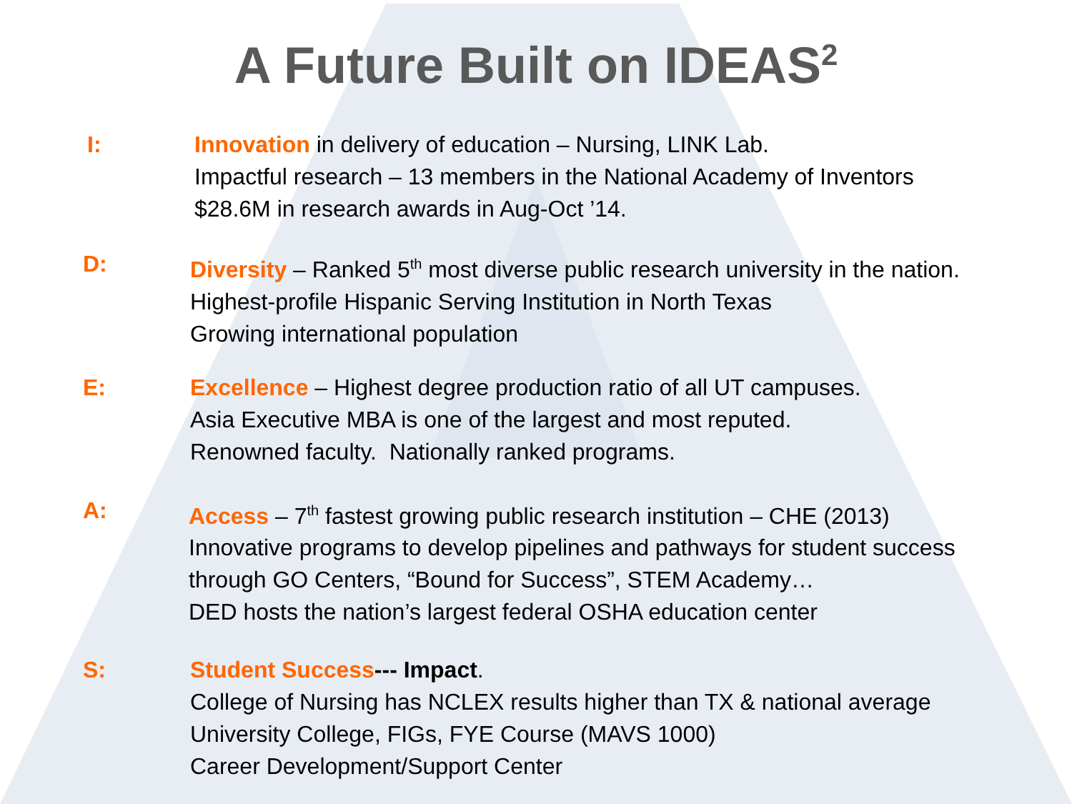A Future Built on IDEAS<sup>2</sup>
I: Innovation in delivery of education – Nursing, LINK Lab.
Impactful research – 13 members in the National Academy of Inventors
$28.6M in research awards in Aug-Oct ’14.
D: Diversity – Ranked 5<sup>th</sup> most diverse public research university in the nation.
Highest-profile Hispanic Serving Institution in North Texas
Growing international population
E: Excellence – Highest degree production ratio of all UT campuses.
Asia Executive MBA is one of the largest and most reputed.
Renowned faculty. Nationally ranked programs.
A: Access – 7<sup>th</sup> fastest growing public research institution – CHE (2013)
Innovative programs to develop pipelines and pathways for student success
through GO Centers, “Bound for Success”, STEM Academy…
DED hosts the nation’s largest federal OSHA education center
S: Student Success--- Impact.
College of Nursing has NCLEX results higher than TX & national average
University College, FIGs, FYE Course (MAVS 1000)
Career Development/Support Center